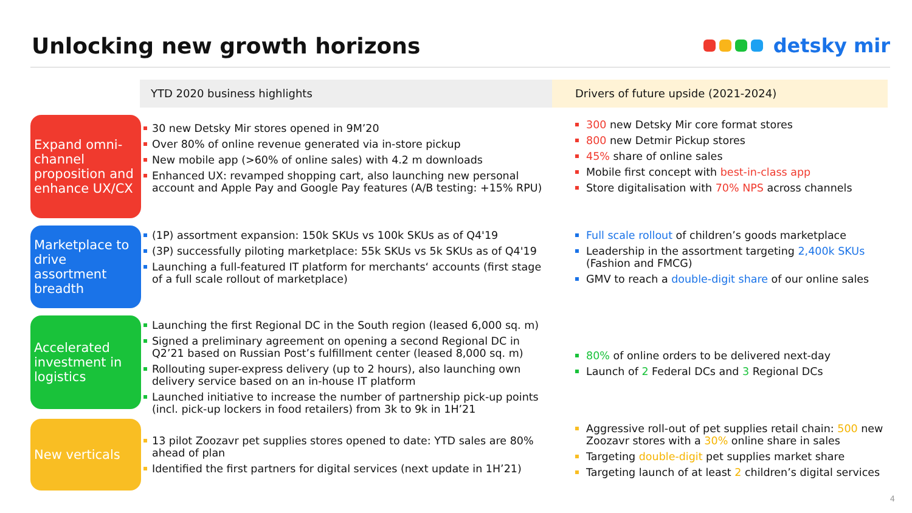Unlocking new growth horizons detsky mir
YTD 2020 business highlights
Drivers of future upside (2021-2024)
Expand omni-channel proposition and enhance UX/CX
30 new Detsky Mir stores opened in 9M’20
Over 80% of online revenue generated via in-store pickup
New mobile app (>60% of online sales) with 4.2 m downloads
Enhanced UX: revamped shopping cart, also launching new personal account and Apple Pay and Google Pay features (A/B testing: +15% RPU)
300 new Detsky Mir core format stores
800 new Detmir Pickup stores
45% share of online sales
Mobile first concept with best-in-class app
Store digitalisation with 70% NPS across channels
Marketplace to drive assortment breadth
(1P) assortment expansion: 150k SKUs vs 100k SKUs as of Q4'19
(3P) successfully piloting marketplace: 55k SKUs vs 5k SKUs as of Q4'19
Launching a full-featured IT platform for merchants‘ accounts (first stage of a full scale rollout of marketplace)
Full scale rollout of children’s goods marketplace
Leadership in the assortment targeting 2,400k SKUs (Fashion and FMCG)
GMV to reach a double-digit share of our online sales
Accelerated investment in logistics
Launching the first Regional DC in the South region (leased 6,000 sq. m)
Signed a preliminary agreement on opening a second Regional DC in Q2’21 based on Russian Post’s fulfillment center (leased 8,000 sq. m)
Rollouting super-express delivery (up to 2 hours), also launching own delivery service based on an in-house IT platform
Launched initiative to increase the number of partnership pick-up points (incl. pick-up lockers in food retailers) from 3k to 9k in 1H’21
80% of online orders to be delivered next-day
Launch of 2 Federal DCs and 3 Regional DCs
New verticals
13 pilot Zoozavr pet supplies stores opened to date: YTD sales are 80% ahead of plan
Identified the first partners for digital services (next update in 1H’21)
Aggressive roll-out of pet supplies retail chain: 500 new Zoozavr stores with a 30% online share in sales
Targeting double-digit pet supplies market share
Targeting launch of at least 2 children’s digital services
4